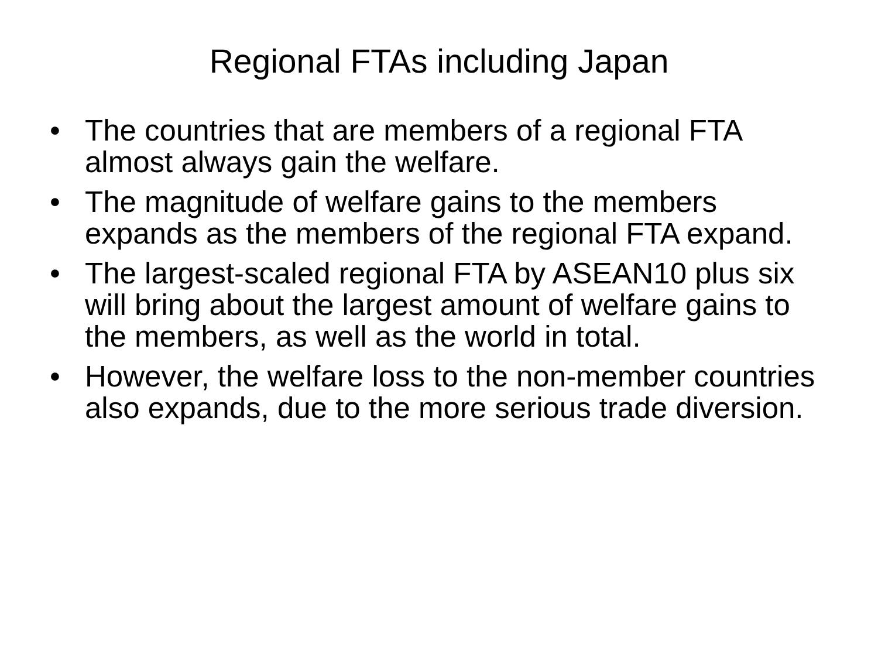Regional FTAs including Japan
• The countries that are members of a regional FTA almost always gain the welfare.
• The magnitude of welfare gains to the members expands as the members of the regional FTA expand.
• The largest-scaled regional FTA by ASEAN10 plus six will bring about the largest amount of welfare gains to the members, as well as the world in total.
• However, the welfare loss to the non-member countries also expands, due to the more serious trade diversion.